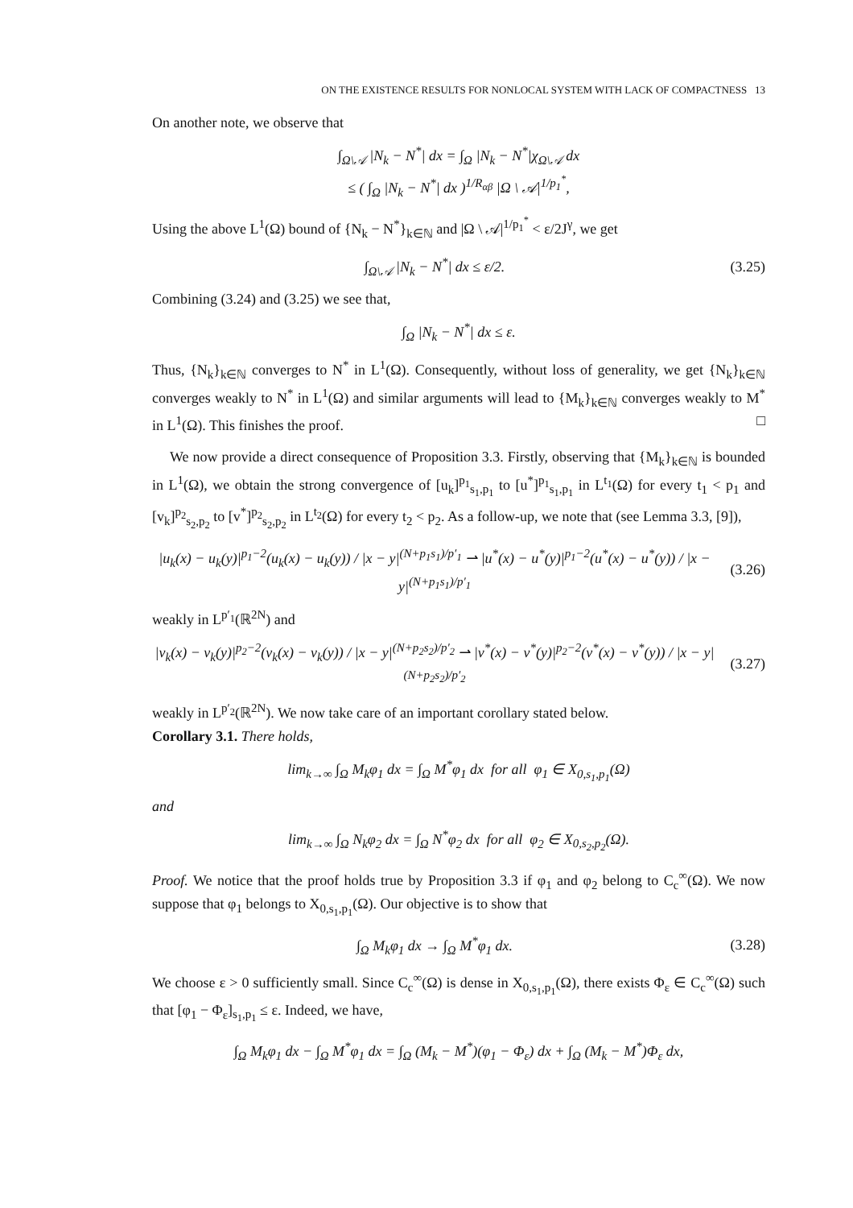ON THE EXISTENCE RESULTS FOR NONLOCAL SYSTEM WITH LACK OF COMPACTNESS 13
On another note, we observe that
∫<sub>Ω\𝒜</sub> |N<sub>k</sub> − N<sup>*</sup>| dx = ∫<sub>Ω</sub> |N<sub>k</sub> − N<sup>*</sup>|χ<sub>Ω\𝒜</sub> dx
≤ ( ∫<sub>Ω</sub> |N<sub>k</sub> − N<sup>*</sup>| dx )<sup>1/R<sub>αβ</sub></sup> |Ω \ 𝒜|<sup>1/p<sub>1</sub><sup>*</sup></sup>,
Using the above L<sup>1</sup>(Ω) bound of {N<sub>k</sub> − N<sup>*</sup>}<sub>k∈ℕ</sub> and |Ω \ 𝒜|<sup>1/p<sub>1</sub><sup>*</sup></sup> < ε/2J<sup>γ</sup>, we get
∫<sub>Ω\𝒜</sub> |N<sub>k</sub> − N<sup>*</sup>| dx ≤ ε/2.
(3.25)
Combining (3.24) and (3.25) we see that,
∫<sub>Ω</sub> |N<sub>k</sub> − N<sup>*</sup>| dx ≤ ε.
Thus, {N<sub>k</sub>}<sub>k∈ℕ</sub> converges to N<sup>*</sup> in L<sup>1</sup>(Ω). Consequently, without loss of generality, we get {N<sub>k</sub>}<sub>k∈ℕ</sub> converges weakly to N<sup>*</sup> in L<sup>1</sup>(Ω) and similar arguments will lead to {M<sub>k</sub>}<sub>k∈ℕ</sub> converges weakly to M<sup>*</sup> in L<sup>1</sup>(Ω). This finishes the proof. □
We now provide a direct consequence of Proposition 3.3. Firstly, observing that {M<sub>k</sub>}<sub>k∈ℕ</sub> is bounded in L<sup>1</sup>(Ω), we obtain the strong convergence of [u<sub>k</sub>]<sup>p<sub>1</sub></sup><sub>s<sub>1</sub>,p<sub>1</sub></sub> to [u<sup>*</sup>]<sup>p<sub>1</sub></sup><sub>s<sub>1</sub>,p<sub>1</sub></sub> in L<sup>t<sub>1</sub></sup>(Ω) for every t<sub>1</sub> < p<sub>1</sub> and [v<sub>k</sub>]<sup>p<sub>2</sub></sup><sub>s<sub>2</sub>,p<sub>2</sub></sub> to [v<sup>*</sup>]<sup>p<sub>2</sub></sup><sub>s<sub>2</sub>,p<sub>2</sub></sub> in L<sup>t<sub>2</sub></sup>(Ω) for every t<sub>2</sub> < p<sub>2</sub>. As a follow-up, we note that (see Lemma 3.3, [9]),
|u<sub>k</sub>(x) − u<sub>k</sub>(y)|<sup>p<sub>1</sub>−2</sup>(u<sub>k</sub>(x) − u<sub>k</sub>(y)) / |x − y|<sup>(N+p<sub>1</sub>s<sub>1</sub>)/p′<sub>1</sub></sup> ⇀ |u<sup>*</sup>(x) − u<sup>*</sup>(y)|<sup>p<sub>1</sub>−2</sup>(u<sup>*</sup>(x) − u<sup>*</sup>(y)) / |x − y|<sup>(N+p<sub>1</sub>s<sub>1</sub>)/p′<sub>1</sub></sup>
(3.26)
weakly in L<sup>p′<sub>1</sub></sup>(ℝ<sup>2N</sup>) and
|v<sub>k</sub>(x) − v<sub>k</sub>(y)|<sup>p<sub>2</sub>−2</sup>(v<sub>k</sub>(x) − v<sub>k</sub>(y)) / |x − y|<sup>(N+p<sub>2</sub>s<sub>2</sub>)/p′<sub>2</sub></sup> ⇀ |v<sup>*</sup>(x) − v<sup>*</sup>(y)|<sup>p<sub>2</sub>−2</sup>(v<sup>*</sup>(x) − v<sup>*</sup>(y)) / |x − y|<sup>(N+p<sub>2</sub>s<sub>2</sub>)/p′<sub>2</sub></sup>
(3.27)
weakly in L<sup>p′<sub>2</sub></sup>(ℝ<sup>2N</sup>). We now take care of an important corollary stated below.
Corollary 3.1. There holds,
lim<sub>k→∞</sub> ∫<sub>Ω</sub> M<sub>k</sub>φ<sub>1</sub> dx = ∫<sub>Ω</sub> M<sup>*</sup>φ<sub>1</sub> dx for all φ<sub>1</sub> ∈ X<sub>0,s<sub>1</sub>,p<sub>1</sub></sub>(Ω)
and
lim<sub>k→∞</sub> ∫<sub>Ω</sub> N<sub>k</sub>φ<sub>2</sub> dx = ∫<sub>Ω</sub> N<sup>*</sup>φ<sub>2</sub> dx for all φ<sub>2</sub> ∈ X<sub>0,s<sub>2</sub>,p<sub>2</sub></sub>(Ω).
Proof. We notice that the proof holds true by Proposition 3.3 if φ<sub>1</sub> and φ<sub>2</sub> belong to C<sub>c</sub><sup>∞</sup>(Ω). We now suppose that φ<sub>1</sub> belongs to X<sub>0,s<sub>1</sub>,p<sub>1</sub></sub>(Ω). Our objective is to show that
∫<sub>Ω</sub> M<sub>k</sub>φ<sub>1</sub> dx → ∫<sub>Ω</sub> M<sup>*</sup>φ<sub>1</sub> dx.
(3.28)
We choose ε > 0 sufficiently small. Since C<sub>c</sub><sup>∞</sup>(Ω) is dense in X<sub>0,s<sub>1</sub>,p<sub>1</sub></sub>(Ω), there exists Φ<sub>ε</sub> ∈ C<sub>c</sub><sup>∞</sup>(Ω) such that [φ<sub>1</sub> − Φ<sub>ε</sub>]<sub>s<sub>1</sub>,p<sub>1</sub></sub> ≤ ε. Indeed, we have,
∫<sub>Ω</sub> M<sub>k</sub>φ<sub>1</sub> dx − ∫<sub>Ω</sub> M<sup>*</sup>φ<sub>1</sub> dx = ∫<sub>Ω</sub> (M<sub>k</sub> − M<sup>*</sup>)(φ<sub>1</sub> − Φ<sub>ε</sub>) dx + ∫<sub>Ω</sub> (M<sub>k</sub> − M<sup>*</sup>)Φ<sub>ε</sub> dx,